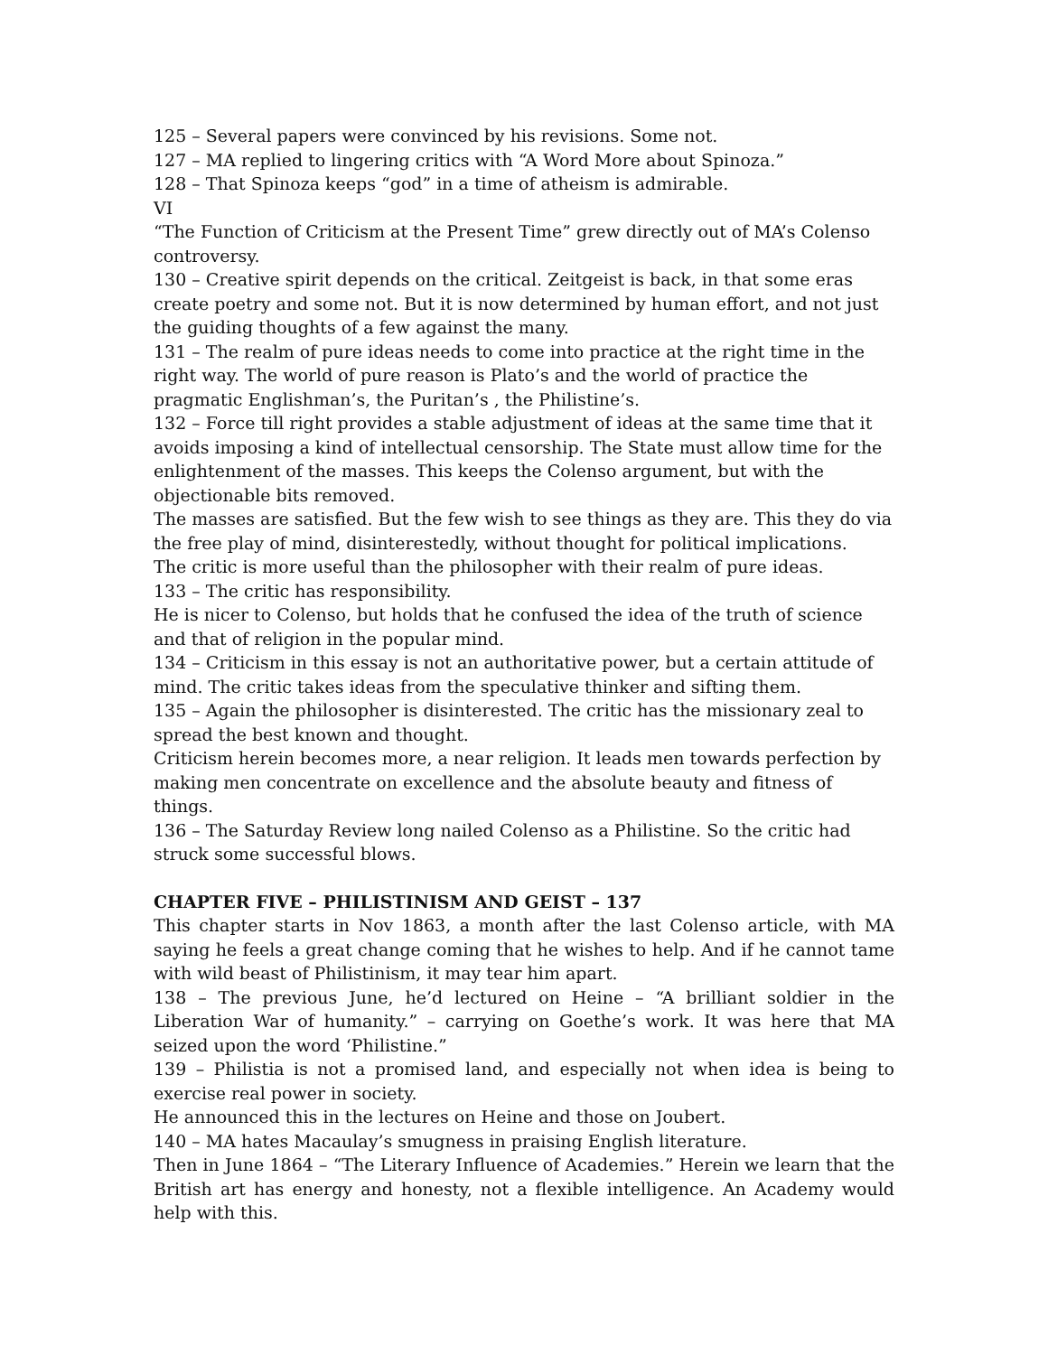125 – Several papers were convinced by his revisions. Some not.
127 – MA replied to lingering critics with “A Word More about Spinoza.”
128 – That Spinoza keeps “god” in a time of atheism is admirable.
VI
“The Function of Criticism at the Present Time” grew directly out of MA’s Colenso controversy.
130 – Creative spirit depends on the critical. Zeitgeist is back, in that some eras create poetry and some not. But it is now determined by human effort, and not just the guiding thoughts of a few against the many.
131 – The realm of pure ideas needs to come into practice at the right time in the right way. The world of pure reason is Plato’s and the world of practice the pragmatic Englishman’s, the Puritan’s , the Philistine’s.
132 – Force till right provides a stable adjustment of ideas at the same time that it avoids imposing a kind of intellectual censorship. The State must allow time for the enlightenment of the masses. This keeps the Colenso argument, but with the objectionable bits removed.
The masses are satisfied. But the few wish to see things as they are. This they do via the free play of mind, disinterestedly, without thought for political implications.
The critic is more useful than the philosopher with their realm of pure ideas.
133 – The critic has responsibility.
He is nicer to Colenso, but holds that he confused the idea of the truth of science and that of religion in the popular mind.
134 – Criticism in this essay is not an authoritative power, but a certain attitude of mind. The critic takes ideas from the speculative thinker and sifting them.
135 – Again the philosopher is disinterested. The critic has the missionary zeal to spread the best known and thought.
Criticism herein becomes more, a near religion. It leads men towards perfection by making men concentrate on excellence and the absolute beauty and fitness of things.
136 – The Saturday Review long nailed Colenso as a Philistine. So the critic had struck some successful blows.
CHAPTER FIVE – PHILISTINISM AND GEIST – 137
This chapter starts in Nov 1863, a month after the last Colenso article, with MA saying he feels a great change coming that he wishes to help. And if he cannot tame with wild beast of Philistinism, it may tear him apart.
138 – The previous June, he’d lectured on Heine – “A brilliant soldier in the Liberation War of humanity.” – carrying on Goethe’s work. It was here that MA seized upon the word ‘Philistine.”
139 – Philistia is not a promised land, and especially not when idea is being to exercise real power in society.
He announced this in the lectures on Heine and those on Joubert.
140 – MA hates Macaulay’s smugness in praising English literature.
Then in June 1864 – “The Literary Influence of Academies.” Herein we learn that the British art has energy and honesty, not a flexible intelligence. An Academy would help with this.